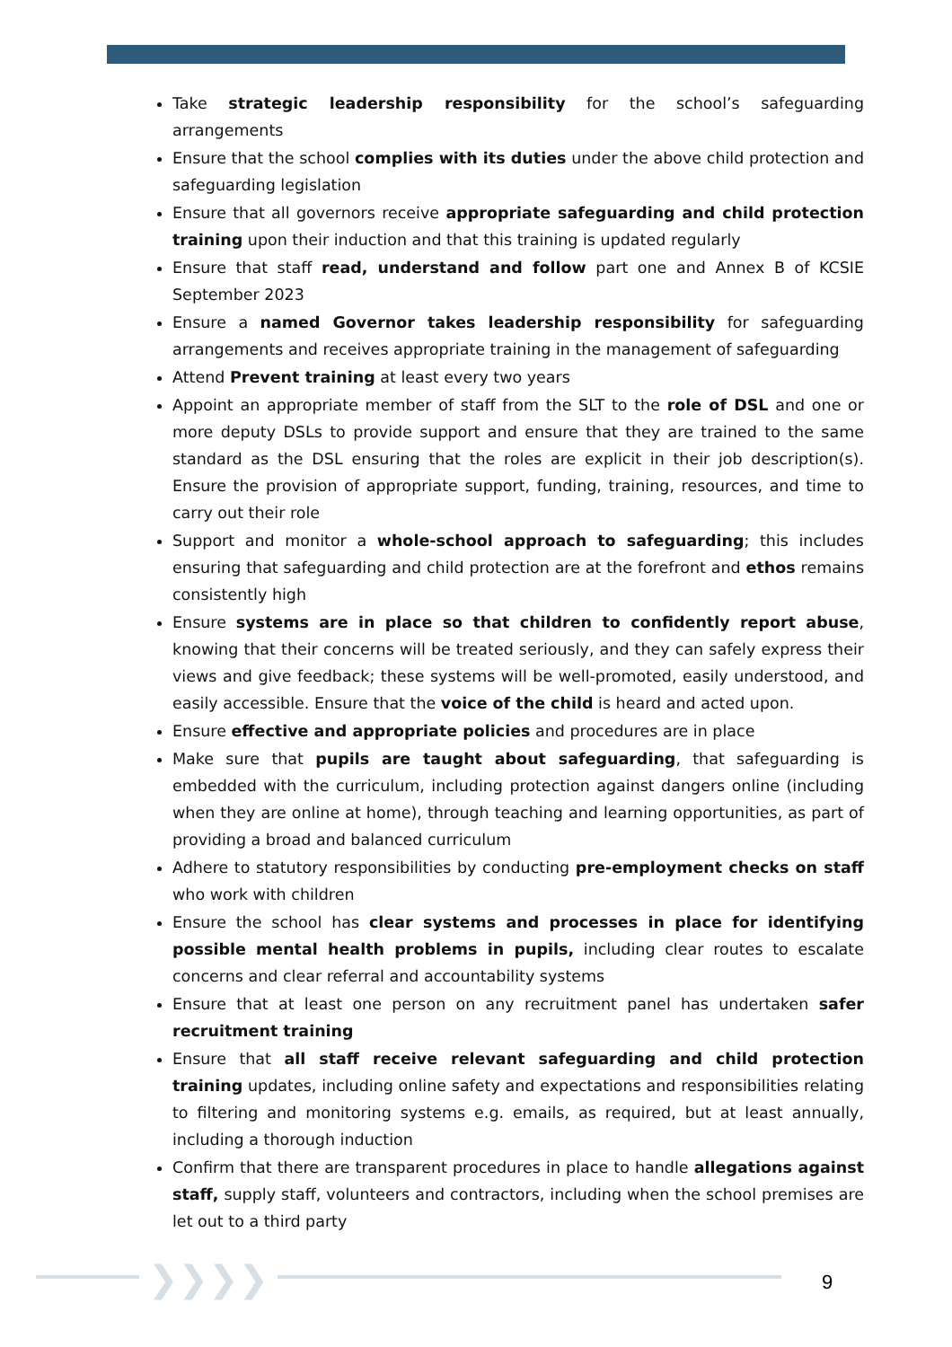Take strategic leadership responsibility for the school’s safeguarding arrangements
Ensure that the school complies with its duties under the above child protection and safeguarding legislation
Ensure that all governors receive appropriate safeguarding and child protection training upon their induction and that this training is updated regularly
Ensure that staff read, understand and follow part one and Annex B of KCSIE September 2023
Ensure a named Governor takes leadership responsibility for safeguarding arrangements and receives appropriate training in the management of safeguarding
Attend Prevent training at least every two years
Appoint an appropriate member of staff from the SLT to the role of DSL and one or more deputy DSLs to provide support and ensure that they are trained to the same standard as the DSL ensuring that the roles are explicit in their job description(s). Ensure the provision of appropriate support, funding, training, resources, and time to carry out their role
Support and monitor a whole-school approach to safeguarding; this includes ensuring that safeguarding and child protection are at the forefront and ethos remains consistently high
Ensure systems are in place so that children to confidently report abuse, knowing that their concerns will be treated seriously, and they can safely express their views and give feedback; these systems will be well-promoted, easily understood, and easily accessible. Ensure that the voice of the child is heard and acted upon.
Ensure effective and appropriate policies and procedures are in place
Make sure that pupils are taught about safeguarding, that safeguarding is embedded with the curriculum, including protection against dangers online (including when they are online at home), through teaching and learning opportunities, as part of providing a broad and balanced curriculum
Adhere to statutory responsibilities by conducting pre-employment checks on staff who work with children
Ensure the school has clear systems and processes in place for identifying possible mental health problems in pupils, including clear routes to escalate concerns and clear referral and accountability systems
Ensure that at least one person on any recruitment panel has undertaken safer recruitment training
Ensure that all staff receive relevant safeguarding and child protection training updates, including online safety and expectations and responsibilities relating to filtering and monitoring systems e.g. emails, as required, but at least annually, including a thorough induction
Confirm that there are transparent procedures in place to handle allegations against staff, supply staff, volunteers and contractors, including when the school premises are let out to a third party
❯❯❯❯ 9